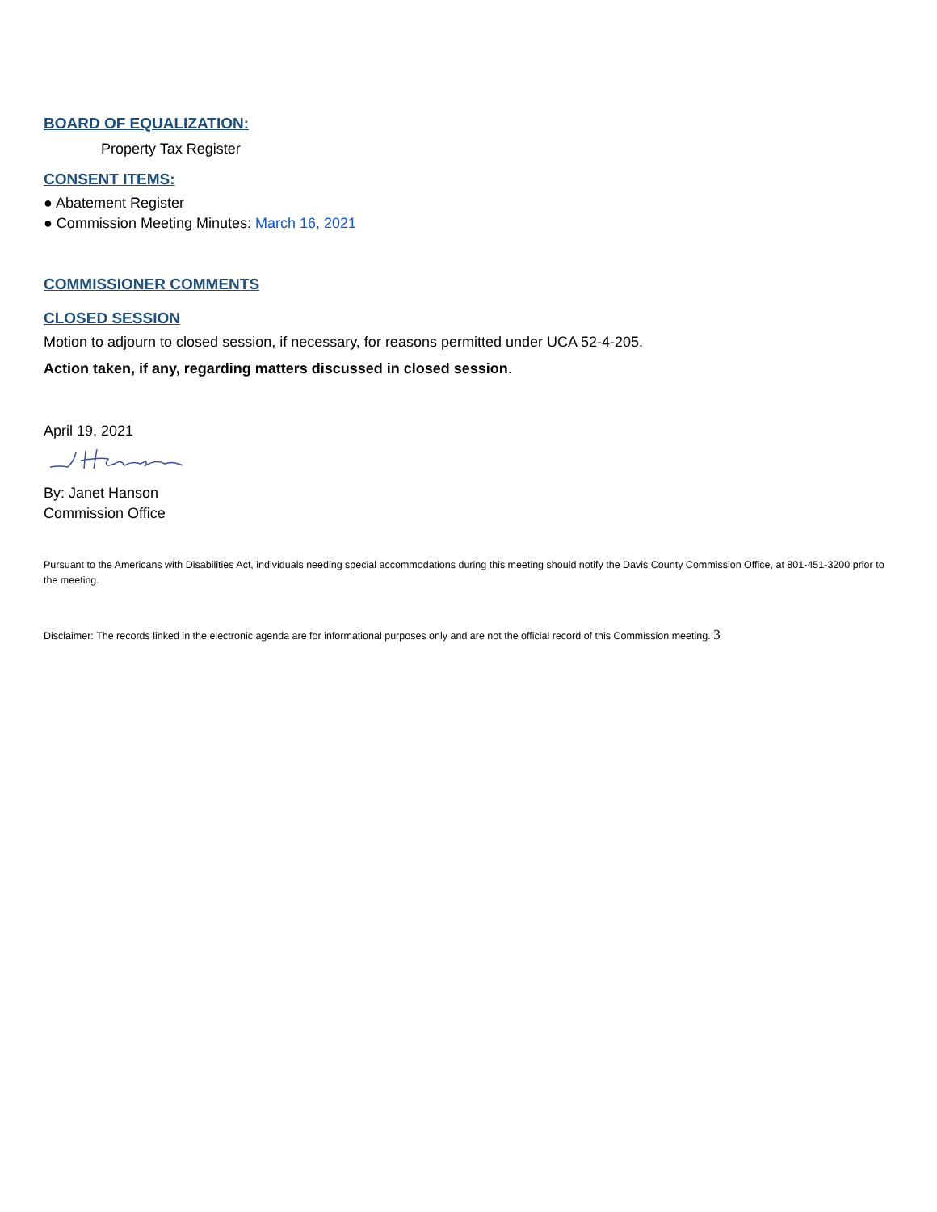BOARD OF EQUALIZATION:
Property Tax Register
CONSENT ITEMS:
● Abatement Register
● Commission Meeting Minutes: March 16, 2021
COMMISSIONER COMMENTS
CLOSED SESSION
Motion to adjourn to closed session, if necessary, for reasons permitted under UCA 52-4-205.
Action taken, if any, regarding matters discussed in closed session.
April 19, 2021
By: Janet Hanson
Commission Office
Pursuant to the Americans with Disabilities Act, individuals needing special accommodations during this meeting should notify the Davis County Commission Office, at 801-451-3200 prior to the meeting.
Disclaimer: The records linked in the electronic agenda are for informational purposes only and are not the official record of this Commission meeting. 3